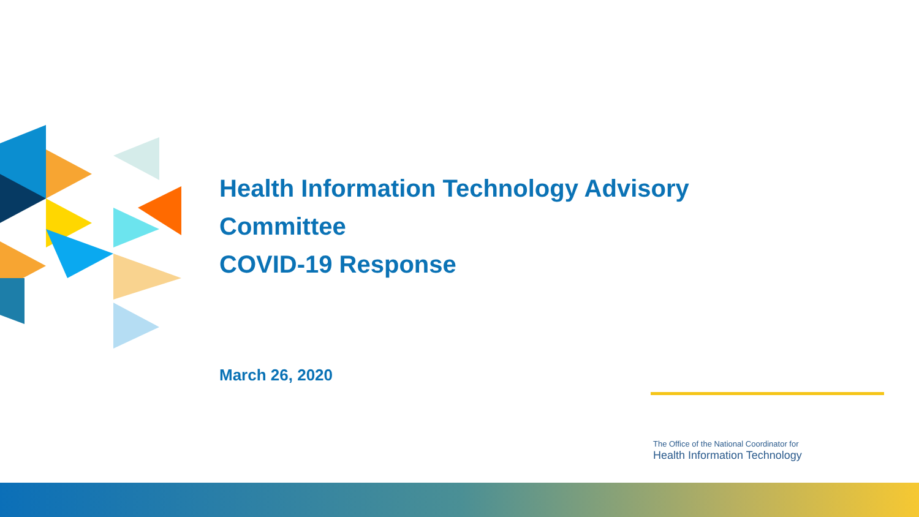Health Information Technology Advisory
Committee
COVID-19 Response
March 26, 2020
The Office of the National Coordinator for
Health Information Technology